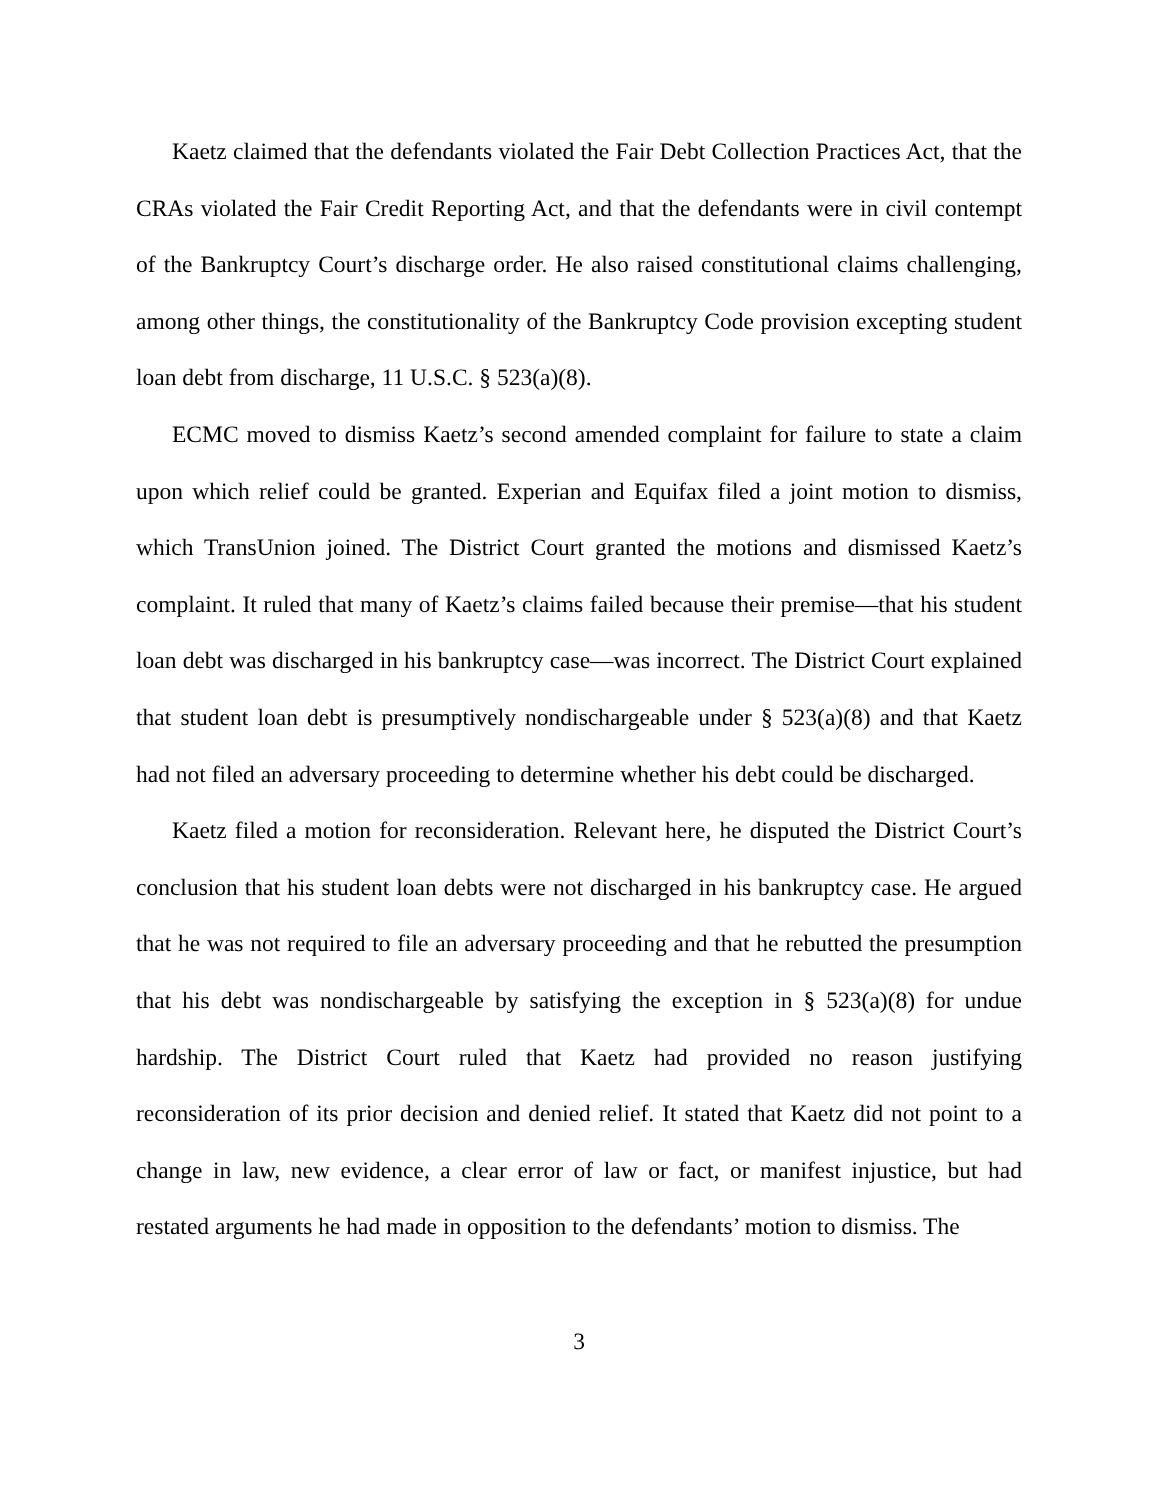Kaetz claimed that the defendants violated the Fair Debt Collection Practices Act, that the CRAs violated the Fair Credit Reporting Act, and that the defendants were in civil contempt of the Bankruptcy Court’s discharge order. He also raised constitutional claims challenging, among other things, the constitutionality of the Bankruptcy Code provision excepting student loan debt from discharge, 11 U.S.C. § 523(a)(8).
ECMC moved to dismiss Kaetz’s second amended complaint for failure to state a claim upon which relief could be granted. Experian and Equifax filed a joint motion to dismiss, which TransUnion joined. The District Court granted the motions and dismissed Kaetz’s complaint. It ruled that many of Kaetz’s claims failed because their premise—that his student loan debt was discharged in his bankruptcy case—was incorrect. The District Court explained that student loan debt is presumptively nondischargeable under § 523(a)(8) and that Kaetz had not filed an adversary proceeding to determine whether his debt could be discharged.
Kaetz filed a motion for reconsideration. Relevant here, he disputed the District Court’s conclusion that his student loan debts were not discharged in his bankruptcy case. He argued that he was not required to file an adversary proceeding and that he rebutted the presumption that his debt was nondischargeable by satisfying the exception in § 523(a)(8) for undue hardship. The District Court ruled that Kaetz had provided no reason justifying reconsideration of its prior decision and denied relief. It stated that Kaetz did not point to a change in law, new evidence, a clear error of law or fact, or manifest injustice, but had restated arguments he had made in opposition to the defendants’ motion to dismiss. The
3